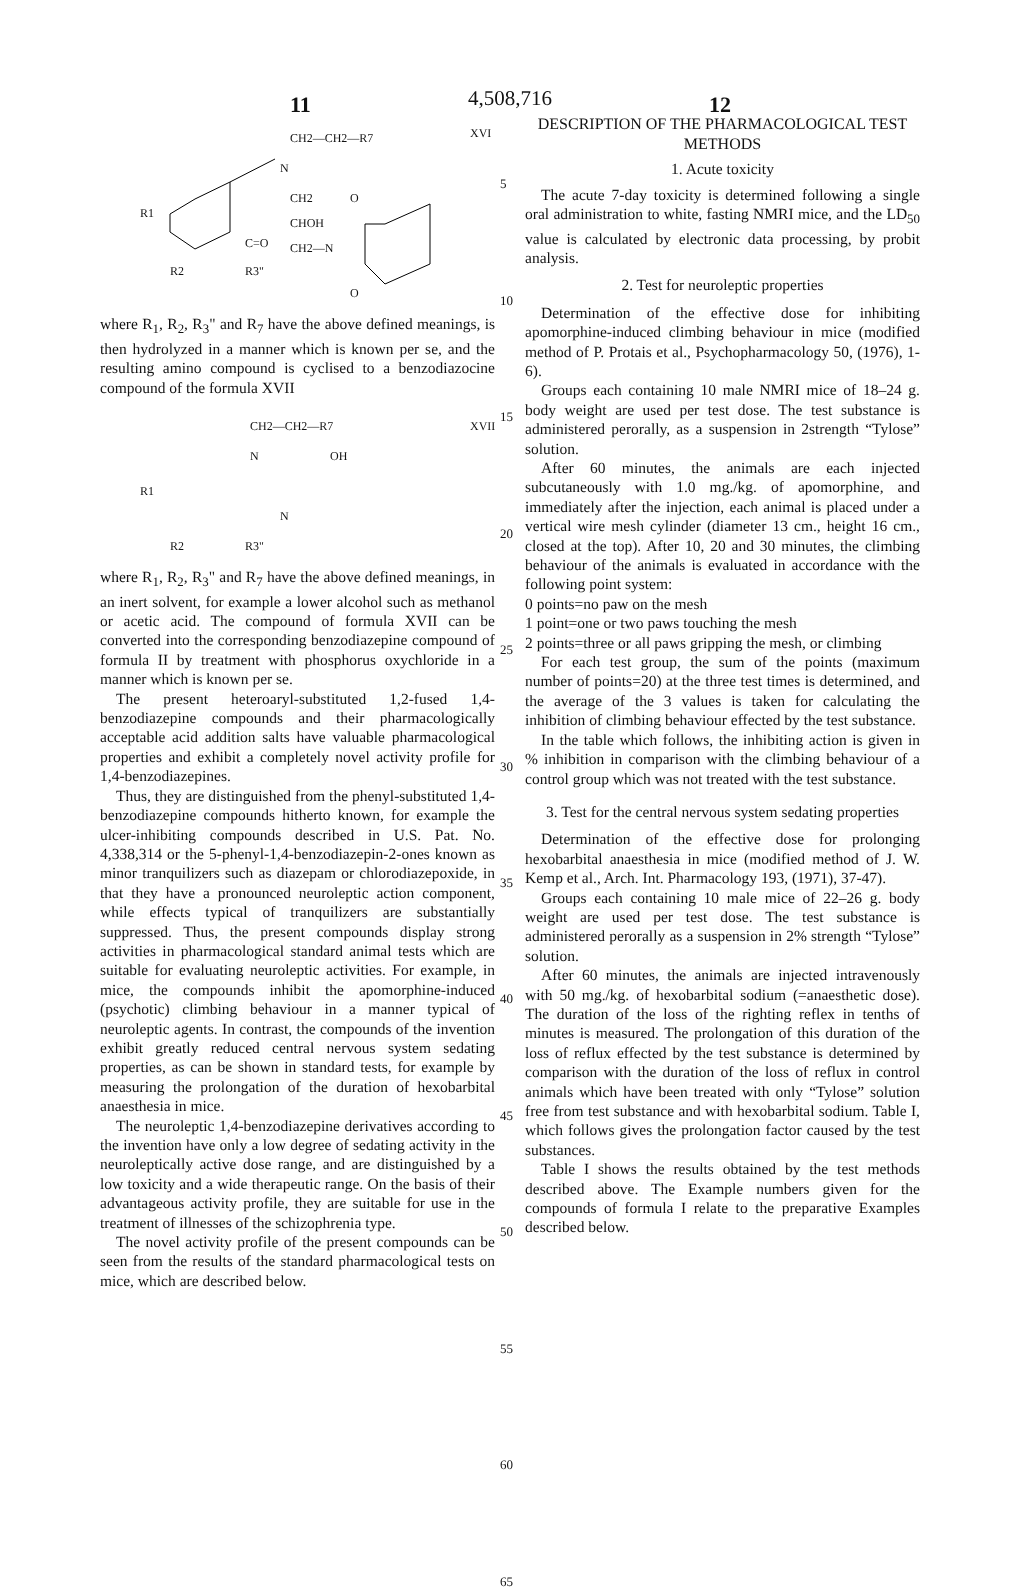11 4,508,716 12
CH2—CH2—R7 XVI
N
CH2
CHOH
CH2—N
R1
C=O
R2 R3"
O
O
where R<sub>1</sub>, R<sub>2</sub>, R<sub>3</sub>" and R<sub>7</sub> have the above defined meanings, is then hydrolyzed in a manner which is known per se, and the resulting amino compound is cyclised to a benzodiazocine compound of the formula XVII
CH2—CH2—R7 XVII
N OH
R1
N
R2 R3"
where R<sub>1</sub>, R<sub>2</sub>, R<sub>3</sub>" and R<sub>7</sub> have the above defined meanings, in an inert solvent, for example a lower alcohol such as methanol or acetic acid. The compound of formula XVII can be converted into the corresponding benzodiazepine compound of formula II by treatment with phosphorus oxychloride in a manner which is known per se.
The present heteroaryl-substituted 1,2-fused 1,4-benzodiazepine compounds and their pharmacologically acceptable acid addition salts have valuable pharmacological properties and exhibit a completely novel activity profile for 1,4-benzodiazepines.
Thus, they are distinguished from the phenyl-substituted 1,4-benzodiazepine compounds hitherto known, for example the ulcer-inhibiting compounds described in U.S. Pat. No. 4,338,314 or the 5-phenyl-1,4-benzodiazepin-2-ones known as minor tranquilizers such as diazepam or chlorodiazepoxide, in that they have a pronounced neuroleptic action component, while effects typical of tranquilizers are substantially suppressed. Thus, the present compounds display strong activities in pharmacological standard animal tests which are suitable for evaluating neuroleptic activities. For example, in mice, the compounds inhibit the apomorphine-induced (psychotic) climbing behaviour in a manner typical of neuroleptic agents. In contrast, the compounds of the invention exhibit greatly reduced central nervous system sedating properties, as can be shown in standard tests, for example by measuring the prolongation of the duration of hexobarbital anaesthesia in mice.
The neuroleptic 1,4-benzodiazepine derivatives according to the invention have only a low degree of sedating activity in the neuroleptically active dose range, and are distinguished by a low toxicity and a wide therapeutic range. On the basis of their advantageous activity profile, they are suitable for use in the treatment of illnesses of the schizophrenia type.
The novel activity profile of the present compounds can be seen from the results of the standard pharmacological tests on mice, which are described below.
5
10
15
20
25
30
35
40
45
50
55
60
65
DESCRIPTION OF THE PHARMACOLOGICAL TEST METHODS
1. Acute toxicity
The acute 7-day toxicity is determined following a single oral administration to white, fasting NMRI mice, and the LD<sub>50</sub> value is calculated by electronic data processing, by probit analysis.
2. Test for neuroleptic properties
Determination of the effective dose for inhibiting apomorphine-induced climbing behaviour in mice (modified method of P. Protais et al., Psychopharmacology 50, (1976), 1-6).
Groups each containing 10 male NMRI mice of 18–24 g. body weight are used per test dose. The test substance is administered perorally, as a suspension in 2strength “Tylose” solution.
After 60 minutes, the animals are each injected subcutaneously with 1.0 mg./kg. of apomorphine, and immediately after the injection, each animal is placed under a vertical wire mesh cylinder (diameter 13 cm., height 16 cm., closed at the top). After 10, 20 and 30 minutes, the climbing behaviour of the animals is evaluated in accordance with the following point system:
0 points=no paw on the mesh
1 point=one or two paws touching the mesh
2 points=three or all paws gripping the mesh, or climbing
For each test group, the sum of the points (maximum number of points=20) at the three test times is determined, and the average of the 3 values is taken for calculating the inhibition of climbing behaviour effected by the test substance.
In the table which follows, the inhibiting action is given in % inhibition in comparison with the climbing behaviour of a control group which was not treated with the test substance.
3. Test for the central nervous system sedating properties
Determination of the effective dose for prolonging hexobarbital anaesthesia in mice (modified method of J. W. Kemp et al., Arch. Int. Pharmacology 193, (1971), 37-47).
Groups each containing 10 male mice of 22–26 g. body weight are used per test dose. The test substance is administered perorally as a suspension in 2% strength “Tylose” solution.
After 60 minutes, the animals are injected intravenously with 50 mg./kg. of hexobarbital sodium (=anaesthetic dose). The duration of the loss of the righting reflex in tenths of minutes is measured. The prolongation of this duration of the loss of reflux effected by the test substance is determined by comparison with the duration of the loss of reflux in control animals which have been treated with only “Tylose” solution free from test substance and with hexobarbital sodium. Table I, which follows gives the prolongation factor caused by the test substances.
Table I shows the results obtained by the test methods described above. The Example numbers given for the compounds of formula I relate to the preparative Examples described below.